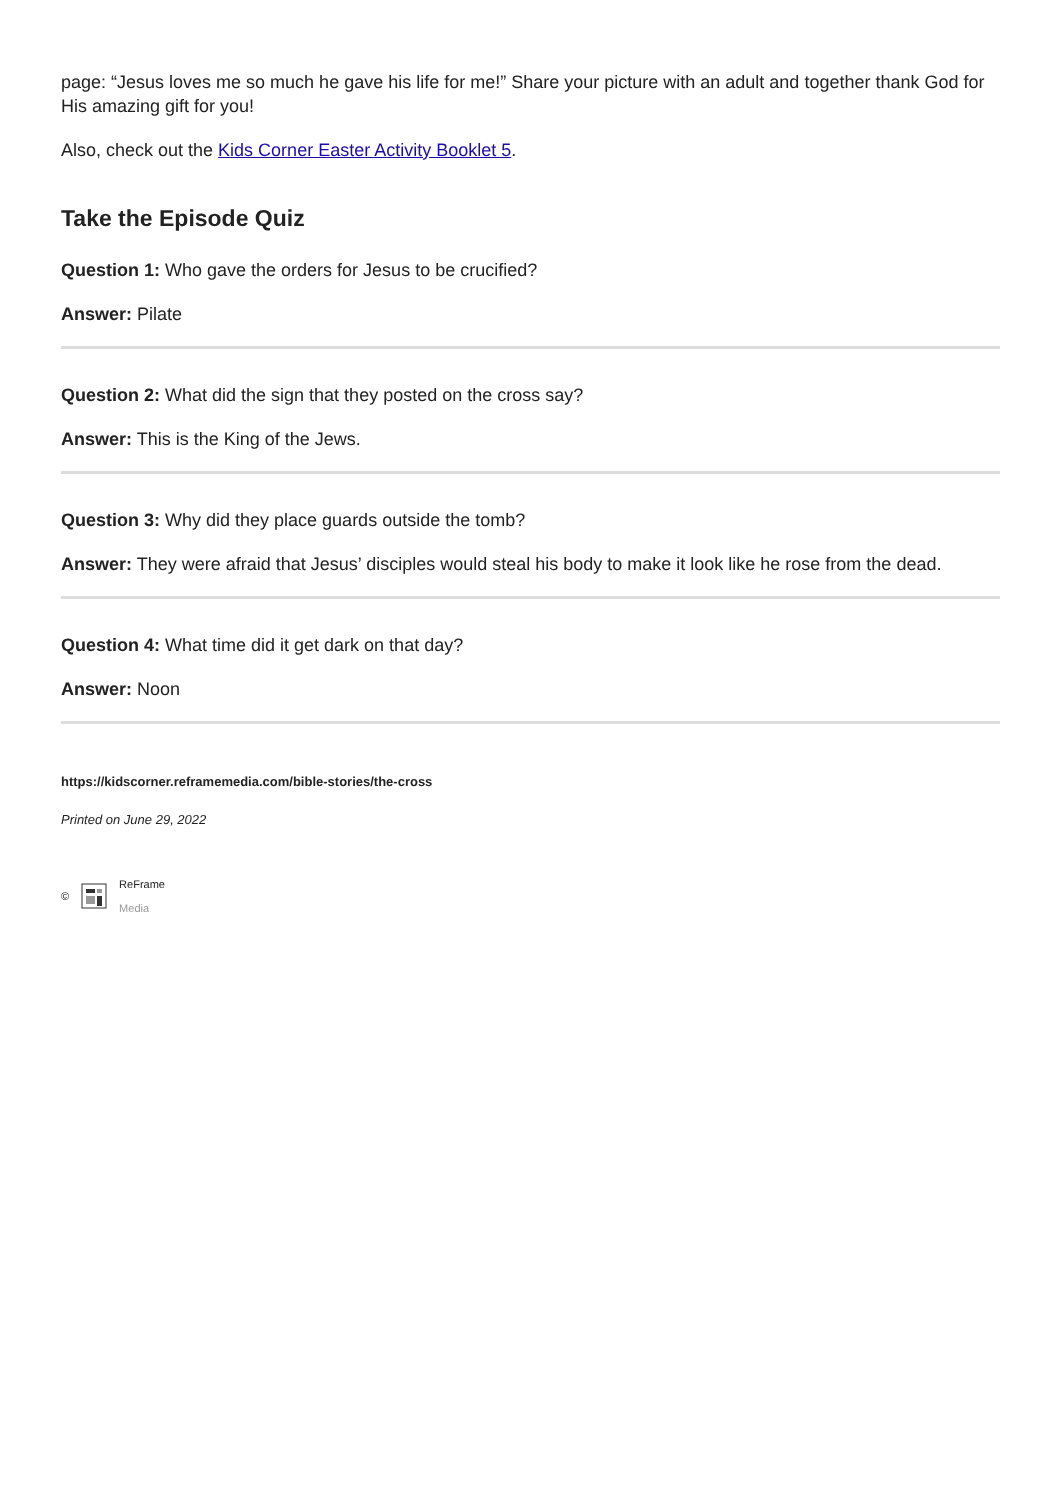page: “Jesus loves me so much he gave his life for me!” Share your picture with an adult and together thank God for His amazing gift for you!
Also, check out the Kids Corner Easter Activity Booklet 5.
Take the Episode Quiz
Question 1: Who gave the orders for Jesus to be crucified?
Answer: Pilate
Question 2: What did the sign that they posted on the cross say?
Answer: This is the King of the Jews.
Question 3: Why did they place guards outside the tomb?
Answer: They were afraid that Jesus’ disciples would steal his body to make it look like he rose from the dead.
Question 4: What time did it get dark on that day?
Answer: Noon
https://kidscorner.reframemedia.com/bible-stories/the-cross
Printed on June 29, 2022
© ReFrame
Media